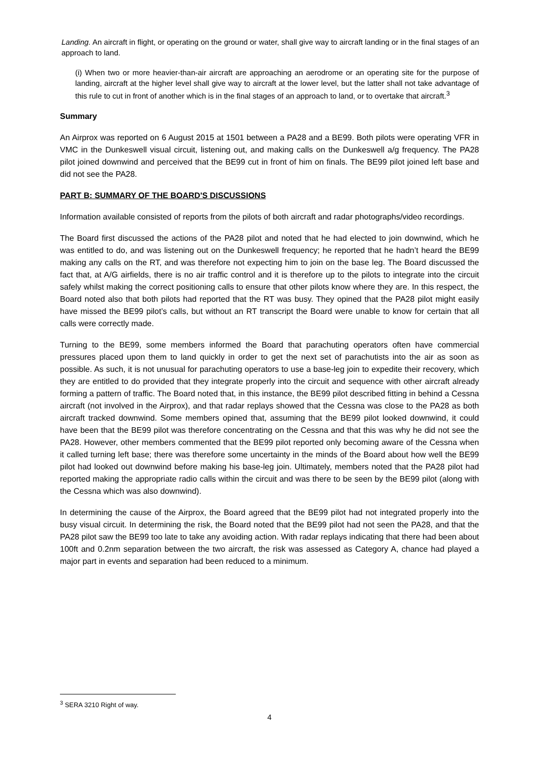Landing. An aircraft in flight, or operating on the ground or water, shall give way to aircraft landing or in the final stages of an approach to land.
(i) When two or more heavier-than-air aircraft are approaching an aerodrome or an operating site for the purpose of landing, aircraft at the higher level shall give way to aircraft at the lower level, but the latter shall not take advantage of this rule to cut in front of another which is in the final stages of an approach to land, or to overtake that aircraft.<sup>3</sup>
Summary
An Airprox was reported on 6 August 2015 at 1501 between a PA28 and a BE99. Both pilots were operating VFR in VMC in the Dunkeswell visual circuit, listening out, and making calls on the Dunkeswell a/g frequency. The PA28 pilot joined downwind and perceived that the BE99 cut in front of him on finals. The BE99 pilot joined left base and did not see the PA28.
PART B: SUMMARY OF THE BOARD'S DISCUSSIONS
Information available consisted of reports from the pilots of both aircraft and radar photographs/video recordings.
The Board first discussed the actions of the PA28 pilot and noted that he had elected to join downwind, which he was entitled to do, and was listening out on the Dunkeswell frequency; he reported that he hadn’t heard the BE99 making any calls on the RT, and was therefore not expecting him to join on the base leg. The Board discussed the fact that, at A/G airfields, there is no air traffic control and it is therefore up to the pilots to integrate into the circuit safely whilst making the correct positioning calls to ensure that other pilots know where they are. In this respect, the Board noted also that both pilots had reported that the RT was busy. They opined that the PA28 pilot might easily have missed the BE99 pilot’s calls, but without an RT transcript the Board were unable to know for certain that all calls were correctly made.
Turning to the BE99, some members informed the Board that parachuting operators often have commercial pressures placed upon them to land quickly in order to get the next set of parachutists into the air as soon as possible. As such, it is not unusual for parachuting operators to use a base-leg join to expedite their recovery, which they are entitled to do provided that they integrate properly into the circuit and sequence with other aircraft already forming a pattern of traffic. The Board noted that, in this instance, the BE99 pilot described fitting in behind a Cessna aircraft (not involved in the Airprox), and that radar replays showed that the Cessna was close to the PA28 as both aircraft tracked downwind. Some members opined that, assuming that the BE99 pilot looked downwind, it could have been that the BE99 pilot was therefore concentrating on the Cessna and that this was why he did not see the PA28. However, other members commented that the BE99 pilot reported only becoming aware of the Cessna when it called turning left base; there was therefore some uncertainty in the minds of the Board about how well the BE99 pilot had looked out downwind before making his base-leg join. Ultimately, members noted that the PA28 pilot had reported making the appropriate radio calls within the circuit and was there to be seen by the BE99 pilot (along with the Cessna which was also downwind).
In determining the cause of the Airprox, the Board agreed that the BE99 pilot had not integrated properly into the busy visual circuit. In determining the risk, the Board noted that the BE99 pilot had not seen the PA28, and that the PA28 pilot saw the BE99 too late to take any avoiding action. With radar replays indicating that there had been about 100ft and 0.2nm separation between the two aircraft, the risk was assessed as Category A, chance had played a major part in events and separation had been reduced to a minimum.
<sup>3</sup> SERA 3210 Right of way.
4